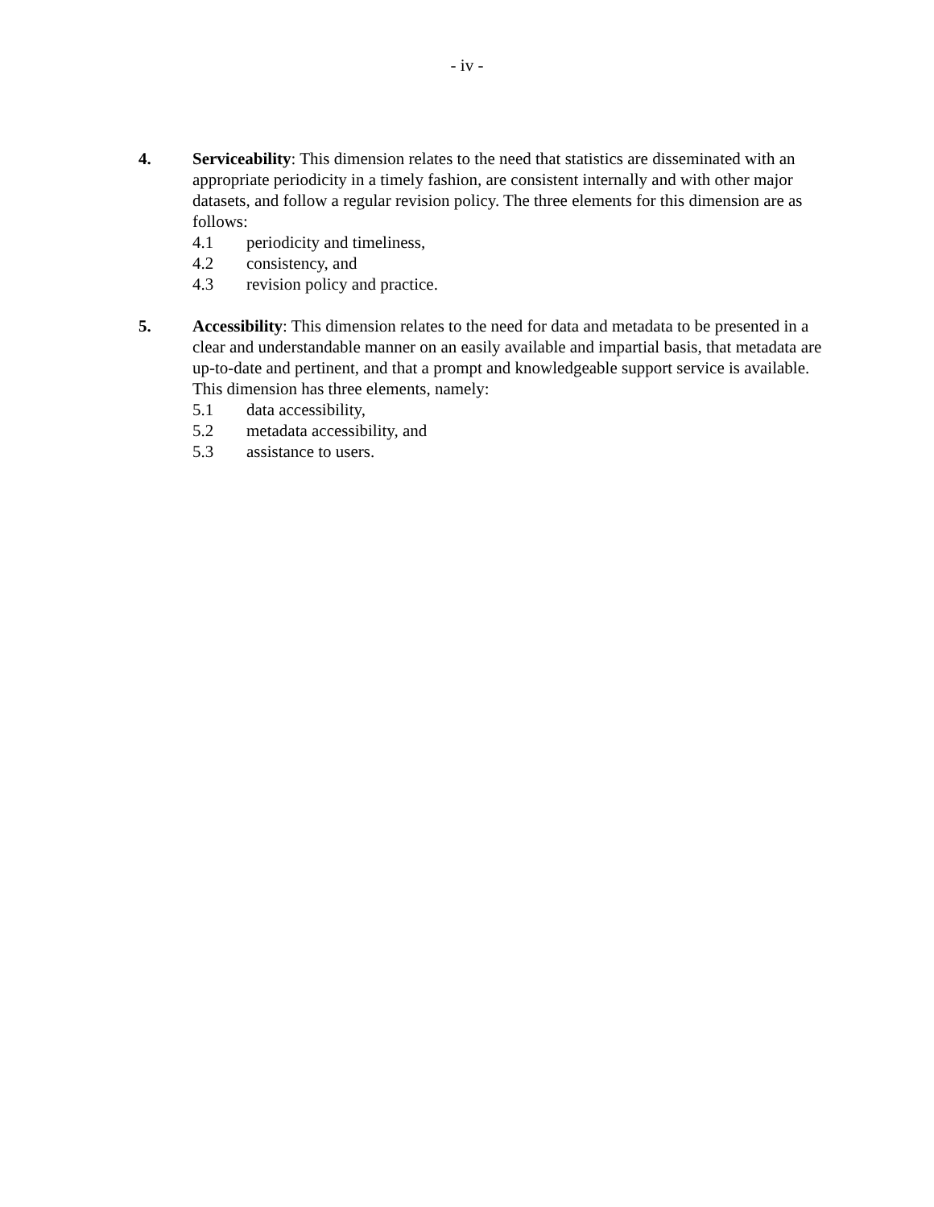- iv -
4. Serviceability: This dimension relates to the need that statistics are disseminated with an appropriate periodicity in a timely fashion, are consistent internally and with other major datasets, and follow a regular revision policy. The three elements for this dimension are as follows:
4.1 periodicity and timeliness,
4.2 consistency, and
4.3 revision policy and practice.
5. Accessibility: This dimension relates to the need for data and metadata to be presented in a clear and understandable manner on an easily available and impartial basis, that metadata are up-to-date and pertinent, and that a prompt and knowledgeable support service is available. This dimension has three elements, namely:
5.1 data accessibility,
5.2 metadata accessibility, and
5.3 assistance to users.